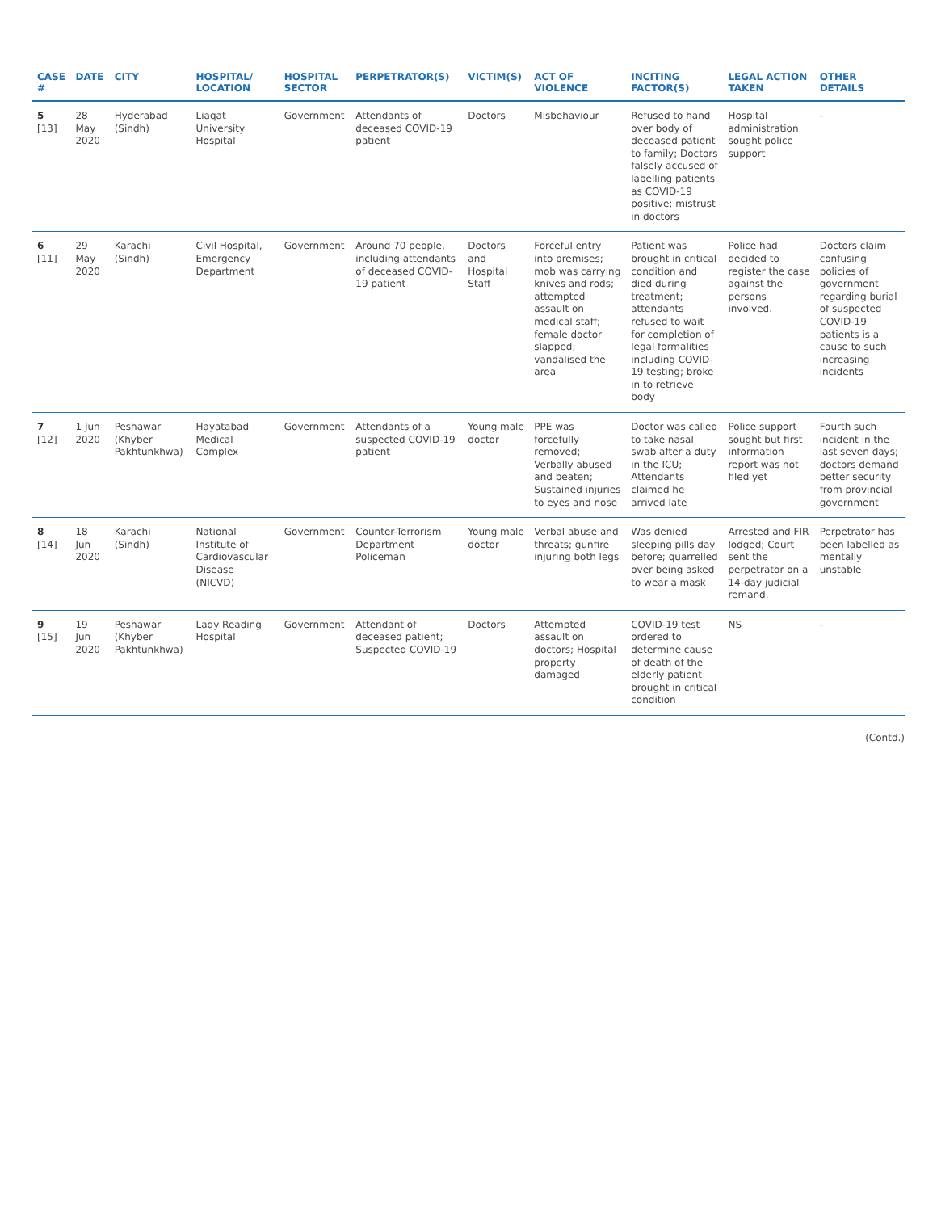| CASE # | DATE | CITY | HOSPITAL/ LOCATION | HOSPITAL SECTOR | PERPETRATOR(S) | VICTIM(S) | ACT OF VIOLENCE | INCITING FACTOR(S) | LEGAL ACTION TAKEN | OTHER DETAILS |
| --- | --- | --- | --- | --- | --- | --- | --- | --- | --- | --- |
| 5 [13] | 28 May 2020 | Hyderabad (Sindh) | Liaqat University Hospital | Government | Attendants of deceased COVID-19 patient | Doctors | Misbehaviour | Refused to hand over body of deceased patient to family; Doctors falsely accused of labelling patients as COVID-19 positive; mistrust in doctors | Hospital administration sought police support | - |
| 6 [11] | 29 May 2020 | Karachi (Sindh) | Civil Hospital, Emergency Department | Government | Around 70 people, including attendants of deceased COVID-19 patient | Doctors and Hospital Staff | Forceful entry into premises; mob was carrying knives and rods; attempted assault on medical staff; female doctor slapped; vandalised the area | Patient was brought in critical condition and died during treatment; attendants refused to wait for completion of legal formalities including COVID-19 testing; broke in to retrieve body | Police had decided to register the case against the persons involved. | Doctors claim confusing policies of government regarding burial of suspected COVID-19 patients is a cause to such increasing incidents |
| 7 [12] | 1 Jun 2020 | Peshawar (Khyber Pakhtunkhwa) | Hayatabad Medical Complex | Government | Attendants of a suspected COVID-19 patient | Young male doctor | PPE was forcefully removed; Verbally abused and beaten; Sustained injuries to eyes and nose | Doctor was called to take nasal swab after a duty in the ICU; Attendants claimed he arrived late | Police support sought but first information report was not filed yet | Fourth such incident in the last seven days; doctors demand better security from provincial government |
| 8 [14] | 18 Jun 2020 | Karachi (Sindh) | National Institute of Cardiovascular Disease (NICVD) | Government | Counter-Terrorism Department Policeman | Young male doctor | Verbal abuse and threats; gunfire injuring both legs | Was denied sleeping pills day before; quarrelled over being asked to wear a mask | Arrested and FIR lodged; Court sent the perpetrator on a 14-day judicial remand. | Perpetrator has been labelled as mentally unstable |
| 9 [15] | 19 Jun 2020 | Peshawar (Khyber Pakhtunkhwa) | Lady Reading Hospital | Government | Attendant of deceased patient; Suspected COVID-19 | Doctors | Attempted assault on doctors; Hospital property damaged | COVID-19 test ordered to determine cause of death of the elderly patient brought in critical condition | NS | - |
(Contd.)